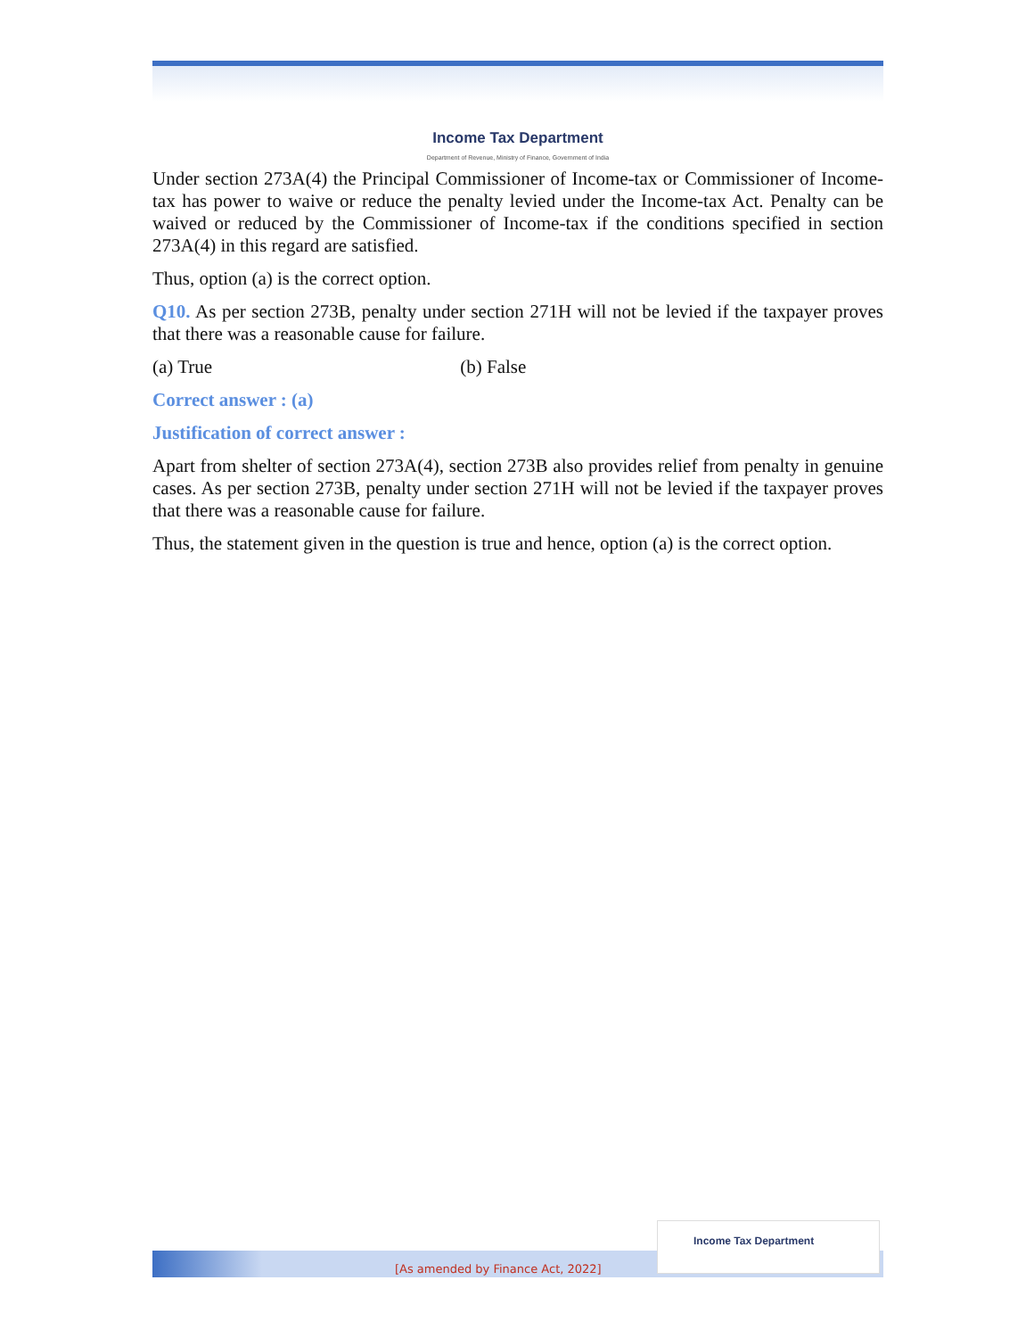Income Tax Department
Department of Revenue, Ministry of Finance, Government of India
Under section 273A(4) the Principal Commissioner of Income-tax or Commissioner of Income-tax has power to waive or reduce the penalty levied under the Income-tax Act. Penalty can be waived or reduced by the Commissioner of Income-tax if the conditions specified in section 273A(4) in this regard are satisfied.
Thus, option (a) is the correct option.
Q10. As per section 273B, penalty under section 271H will not be levied if the taxpayer proves that there was a reasonable cause for failure.
(a) True (b) False
Correct answer : (a)
Justification of correct answer :
Apart from shelter of section 273A(4), section 273B also provides relief from penalty in genuine cases. As per section 273B, penalty under section 271H will not be levied if the taxpayer proves that there was a reasonable cause for failure.
Thus, the statement given in the question is true and hence, option (a) is the correct option.
[As amended by Finance Act, 2022]
Income Tax Department